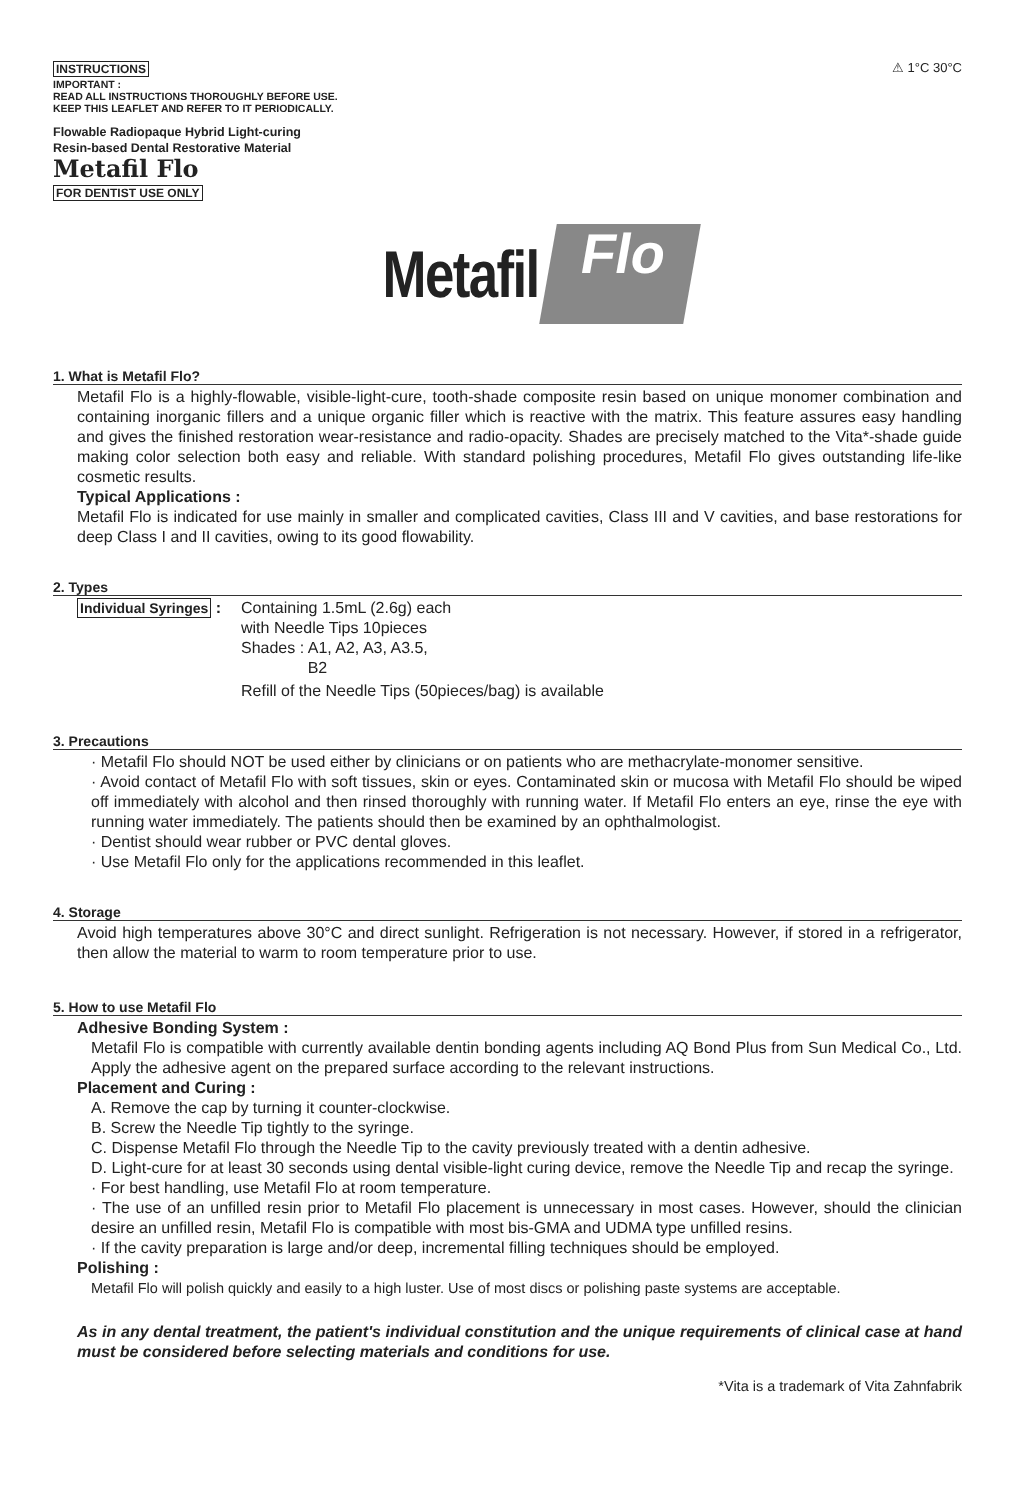INSTRUCTIONS
IMPORTANT :
READ ALL INSTRUCTIONS THOROUGHLY BEFORE USE.
KEEP THIS LEAFLET AND REFER TO IT PERIODICALLY.
Flowable Radiopaque Hybrid Light-curing
Resin-based Dental Restorative Material
Metafil Flo
FOR DENTIST USE ONLY
⚠ 1°C 30°C
Metafil Flo
1. What is Metafil Flo?
Metafil Flo is a highly-flowable, visible-light-cure, tooth-shade composite resin based on unique monomer combination and containing inorganic fillers and a unique organic filler which is reactive with the matrix. This feature assures easy handling and gives the finished restoration wear-resistance and radio-opacity. Shades are precisely matched to the Vita*-shade guide making color selection both easy and reliable. With standard polishing procedures, Metafil Flo gives outstanding life-like cosmetic results.
Typical Applications :
Metafil Flo is indicated for use mainly in smaller and complicated cavities, Class III and V cavities, and base restorations for deep Class I and II cavities, owing to its good flowability.
2. Types
Individual Syringes :
Containing 1.5mL (2.6g) each
with Needle Tips 10pieces
Shades : A1, A2, A3, A3.5,
B2
Refill of the Needle Tips (50pieces/bag) is available
3. Precautions
· Metafil Flo should NOT be used either by clinicians or on patients who are methacrylate-monomer sensitive.
· Avoid contact of Metafil Flo with soft tissues, skin or eyes. Contaminated skin or mucosa with Metafil Flo should be wiped off immediately with alcohol and then rinsed thoroughly with running water. If Metafil Flo enters an eye, rinse the eye with running water immediately. The patients should then be examined by an ophthalmologist.
· Dentist should wear rubber or PVC dental gloves.
· Use Metafil Flo only for the applications recommended in this leaflet.
4. Storage
Avoid high temperatures above 30°C and direct sunlight. Refrigeration is not necessary. However, if stored in a refrigerator, then allow the material to warm to room temperature prior to use.
5. How to use Metafil Flo
Adhesive Bonding System :
Metafil Flo is compatible with currently available dentin bonding agents including AQ Bond Plus from Sun Medical Co., Ltd. Apply the adhesive agent on the prepared surface according to the relevant instructions.
Placement and Curing :
A. Remove the cap by turning it counter-clockwise.
B. Screw the Needle Tip tightly to the syringe.
C. Dispense Metafil Flo through the Needle Tip to the cavity previously treated with a dentin adhesive.
D. Light-cure for at least 30 seconds using dental visible-light curing device, remove the Needle Tip and recap the syringe.
· For best handling, use Metafil Flo at room temperature.
· The use of an unfilled resin prior to Metafil Flo placement is unnecessary in most cases. However, should the clinician desire an unfilled resin, Metafil Flo is compatible with most bis-GMA and UDMA type unfilled resins.
· If the cavity preparation is large and/or deep, incremental filling techniques should be employed.
Polishing :
Metafil Flo will polish quickly and easily to a high luster. Use of most discs or polishing paste systems are acceptable.
As in any dental treatment, the patient's individual constitution and the unique requirements of clinical case at hand must be considered before selecting materials and conditions for use.
*Vita is a trademark of Vita Zahnfabrik